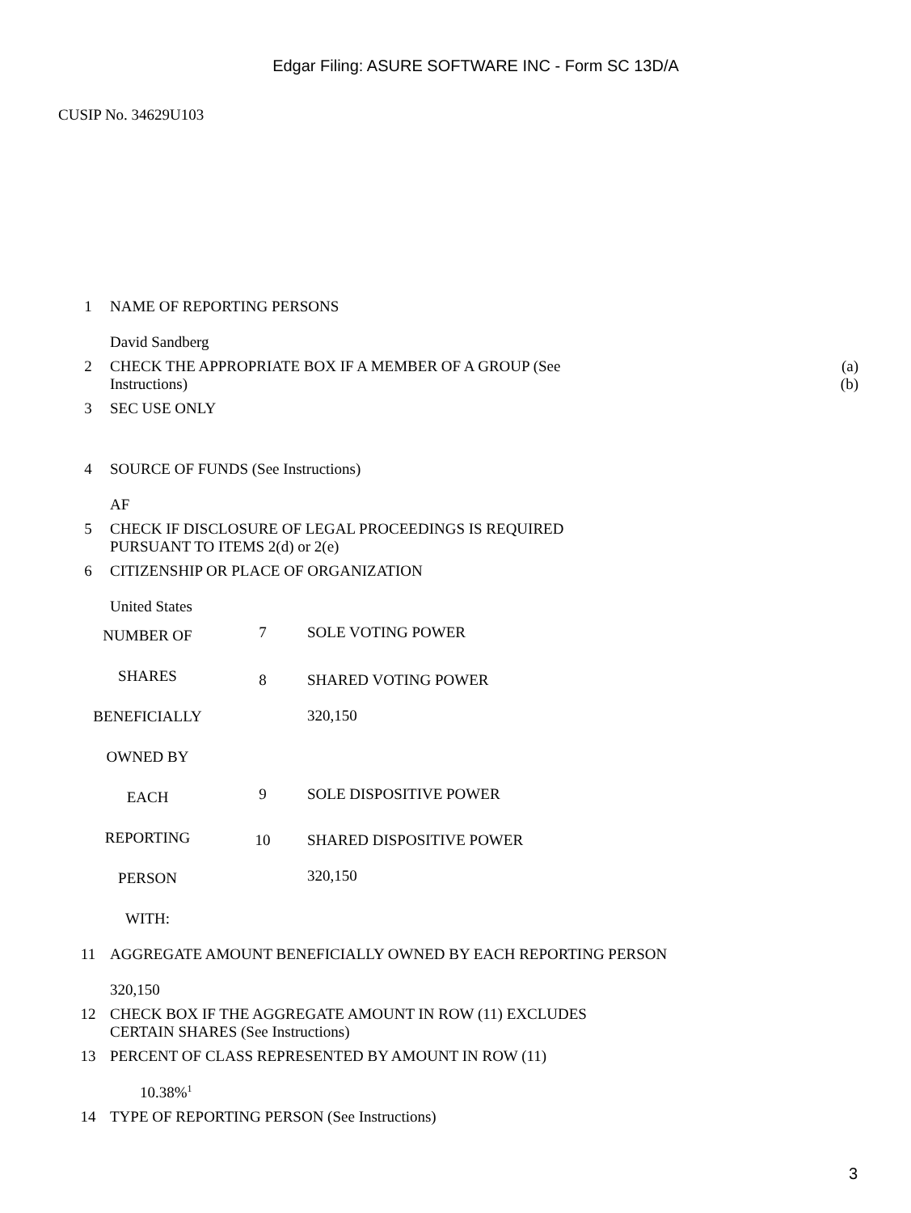Edgar Filing: ASURE SOFTWARE INC - Form SC 13D/A
CUSIP No. 34629U103
| 1 | NAME OF REPORTING PERSONS David Sandberg | |
| 2 | CHECK THE APPROPRIATE BOX IF A MEMBER OF A GROUP (See Instructions) | (a) (b) |
| 3 | SEC USE ONLY | |
| 4 | SOURCE OF FUNDS (See Instructions) AF | |
| 5 | CHECK IF DISCLOSURE OF LEGAL PROCEEDINGS IS REQUIRED PURSUANT TO ITEMS 2(d) or 2(e) | |
| 6 | CITIZENSHIP OR PLACE OF ORGANIZATION United States | |
| NUMBER OF SHARES BENEFICIALLY OWNED BY EACH REPORTING PERSON WITH: | 7 | SOLE VOTING POWER |
| | 8 | SHARED VOTING POWER 320,150 |
| | 9 | SOLE DISPOSITIVE POWER |
| | 10 | SHARED DISPOSITIVE POWER 320,150 |
| 11 | AGGREGATE AMOUNT BENEFICIALLY OWNED BY EACH REPORTING PERSON 320,150 |
| 12 | CHECK BOX IF THE AGGREGATE AMOUNT IN ROW (11) EXCLUDES CERTAIN SHARES (See Instructions) |
| 13 | PERCENT OF CLASS REPRESENTED BY AMOUNT IN ROW (11) 10.38%<sup>1</sup> |
| 14 | TYPE OF REPORTING PERSON (See Instructions) |
3